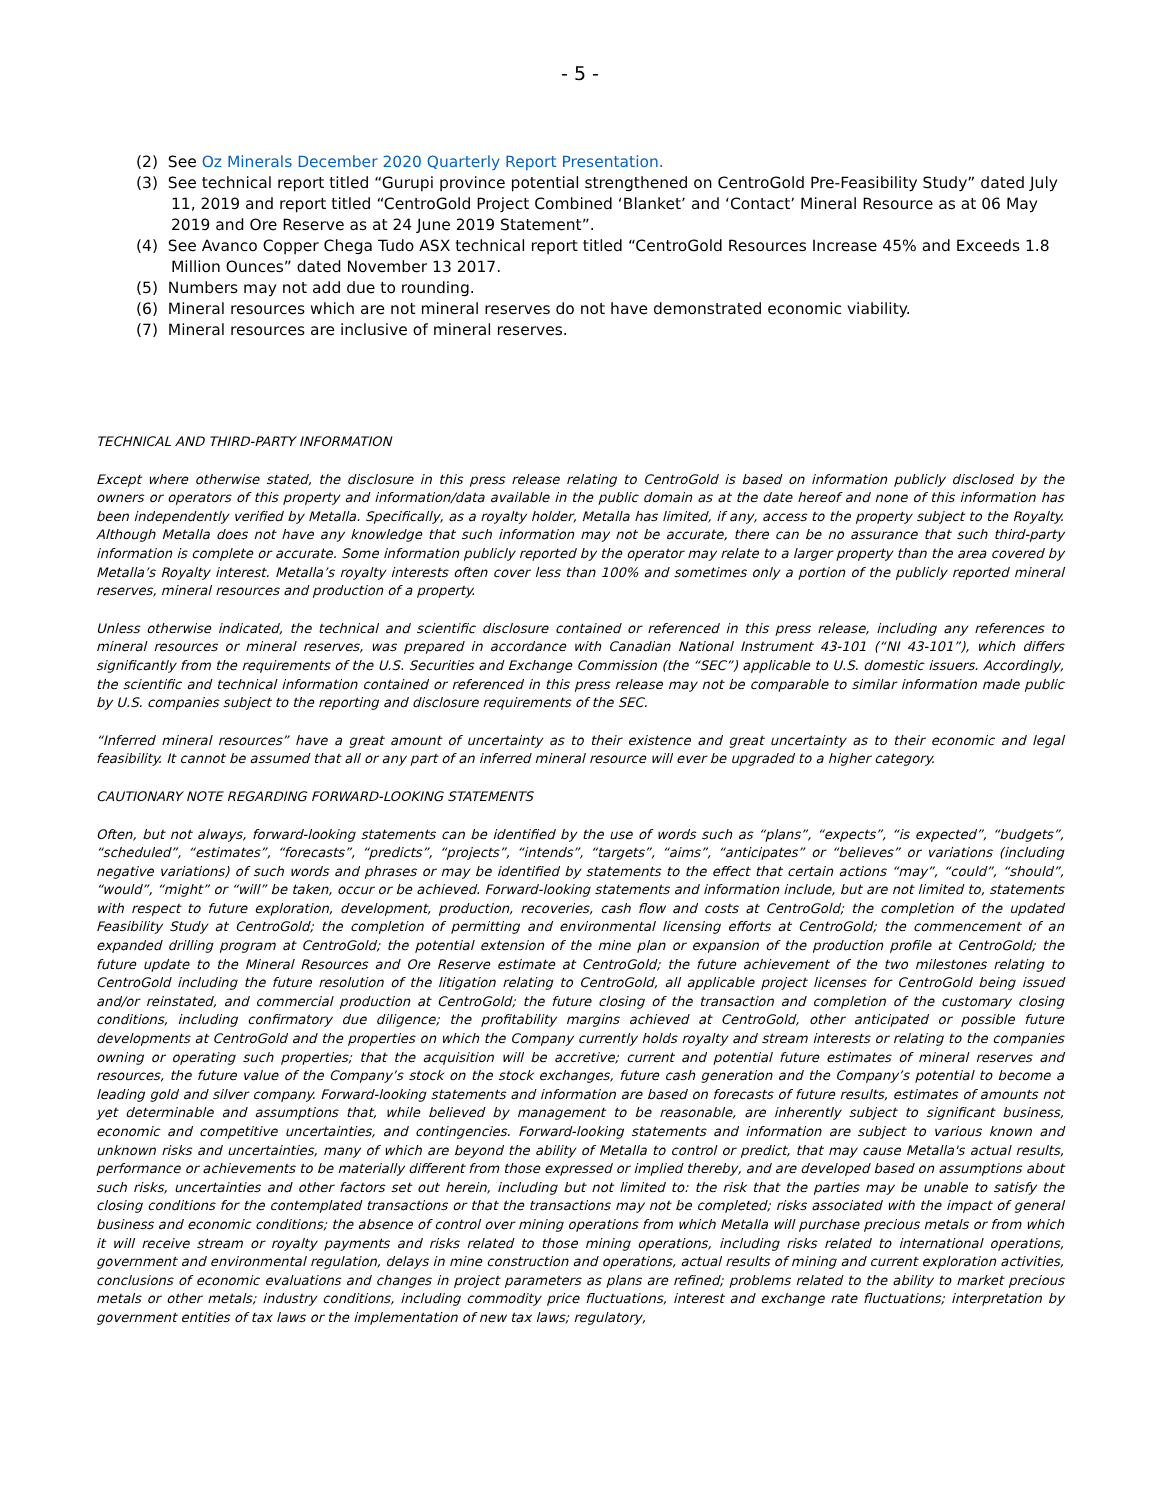- 5 -
(2) See Oz Minerals December 2020 Quarterly Report Presentation.
(3) See technical report titled “Gurupi province potential strengthened on CentroGold Pre-Feasibility Study” dated July 11, 2019 and report titled “CentroGold Project Combined ‘Blanket’ and ‘Contact’ Mineral Resource as at 06 May 2019 and Ore Reserve as at 24 June 2019 Statement”.
(4) See Avanco Copper Chega Tudo ASX technical report titled “CentroGold Resources Increase 45% and Exceeds 1.8 Million Ounces” dated November 13 2017.
(5) Numbers may not add due to rounding.
(6) Mineral resources which are not mineral reserves do not have demonstrated economic viability.
(7) Mineral resources are inclusive of mineral reserves.
TECHNICAL AND THIRD-PARTY INFORMATION
Except where otherwise stated, the disclosure in this press release relating to CentroGold is based on information publicly disclosed by the owners or operators of this property and information/data available in the public domain as at the date hereof and none of this information has been independently verified by Metalla. Specifically, as a royalty holder, Metalla has limited, if any, access to the property subject to the Royalty. Although Metalla does not have any knowledge that such information may not be accurate, there can be no assurance that such third-party information is complete or accurate. Some information publicly reported by the operator may relate to a larger property than the area covered by Metalla’s Royalty interest. Metalla’s royalty interests often cover less than 100% and sometimes only a portion of the publicly reported mineral reserves, mineral resources and production of a property.
Unless otherwise indicated, the technical and scientific disclosure contained or referenced in this press release, including any references to mineral resources or mineral reserves, was prepared in accordance with Canadian National Instrument 43-101 (“NI 43-101”), which differs significantly from the requirements of the U.S. Securities and Exchange Commission (the “SEC”) applicable to U.S. domestic issuers. Accordingly, the scientific and technical information contained or referenced in this press release may not be comparable to similar information made public by U.S. companies subject to the reporting and disclosure requirements of the SEC.
“Inferred mineral resources” have a great amount of uncertainty as to their existence and great uncertainty as to their economic and legal feasibility. It cannot be assumed that all or any part of an inferred mineral resource will ever be upgraded to a higher category.
CAUTIONARY NOTE REGARDING FORWARD-LOOKING STATEMENTS
Often, but not always, forward-looking statements can be identified by the use of words such as “plans”, “expects”, “is expected”, “budgets”, “scheduled”, “estimates”, “forecasts”, “predicts”, “projects”, “intends”, “targets”, “aims”, “anticipates” or “believes” or variations (including negative variations) of such words and phrases or may be identified by statements to the effect that certain actions “may”, “could”, “should”, “would”, “might” or “will” be taken, occur or be achieved. Forward-looking statements and information include, but are not limited to, statements with respect to future exploration, development, production, recoveries, cash flow and costs at CentroGold; the completion of the updated Feasibility Study at CentroGold; the completion of permitting and environmental licensing efforts at CentroGold; the commencement of an expanded drilling program at CentroGold; the potential extension of the mine plan or expansion of the production profile at CentroGold; the future update to the Mineral Resources and Ore Reserve estimate at CentroGold; the future achievement of the two milestones relating to CentroGold including the future resolution of the litigation relating to CentroGold, all applicable project licenses for CentroGold being issued and/or reinstated, and commercial production at CentroGold; the future closing of the transaction and completion of the customary closing conditions, including confirmatory due diligence; the profitability margins achieved at CentroGold, other anticipated or possible future developments at CentroGold and the properties on which the Company currently holds royalty and stream interests or relating to the companies owning or operating such properties; that the acquisition will be accretive; current and potential future estimates of mineral reserves and resources, the future value of the Company’s stock on the stock exchanges, future cash generation and the Company’s potential to become a leading gold and silver company. Forward-looking statements and information are based on forecasts of future results, estimates of amounts not yet determinable and assumptions that, while believed by management to be reasonable, are inherently subject to significant business, economic and competitive uncertainties, and contingencies. Forward-looking statements and information are subject to various known and unknown risks and uncertainties, many of which are beyond the ability of Metalla to control or predict, that may cause Metalla's actual results, performance or achievements to be materially different from those expressed or implied thereby, and are developed based on assumptions about such risks, uncertainties and other factors set out herein, including but not limited to: the risk that the parties may be unable to satisfy the closing conditions for the contemplated transactions or that the transactions may not be completed; risks associated with the impact of general business and economic conditions; the absence of control over mining operations from which Metalla will purchase precious metals or from which it will receive stream or royalty payments and risks related to those mining operations, including risks related to international operations, government and environmental regulation, delays in mine construction and operations, actual results of mining and current exploration activities, conclusions of economic evaluations and changes in project parameters as plans are refined; problems related to the ability to market precious metals or other metals; industry conditions, including commodity price fluctuations, interest and exchange rate fluctuations; interpretation by government entities of tax laws or the implementation of new tax laws; regulatory,